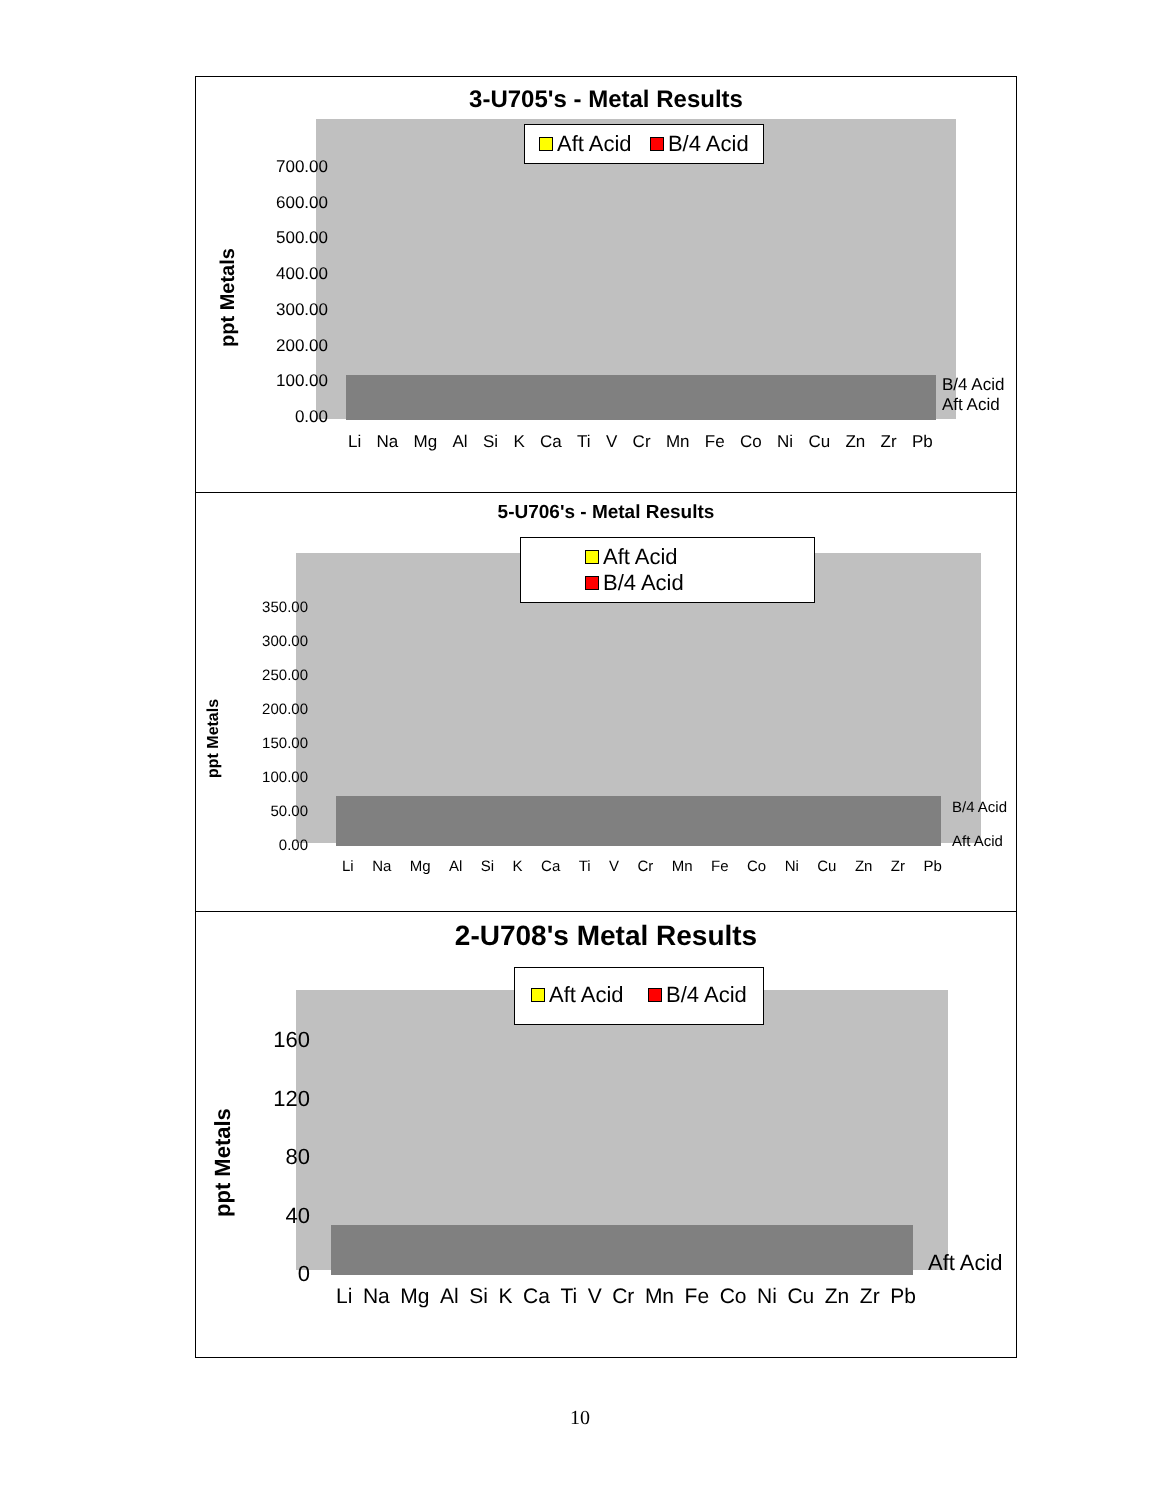3-U705's - Metal Results
Aft Acid B/4 Acid
ppt Metals
700.00
600.00
500.00
400.00
300.00
200.00
100.00
0.00
B/4 Acid
Aft Acid
Li Na Mg Al Si K Ca Ti V Cr Mn Fe Co Ni Cu Zn Zr Pb
5-U706's - Metal Results
Aft Acid
B/4 Acid
ppt Metals
350.00
300.00
250.00
200.00
150.00
100.00
50.00
0.00
B/4 Acid
Aft Acid
Li Na Mg Al Si K Ca Ti V Cr Mn Fe Co Ni Cu Zn Zr Pb
2-U708's Metal Results
Aft Acid B/4 Acid
ppt Metals
160
120
80
40
0
Aft Acid
Li Na Mg Al Si K Ca Ti V Cr Mn Fe Co Ni Cu Zn Zr Pb
10